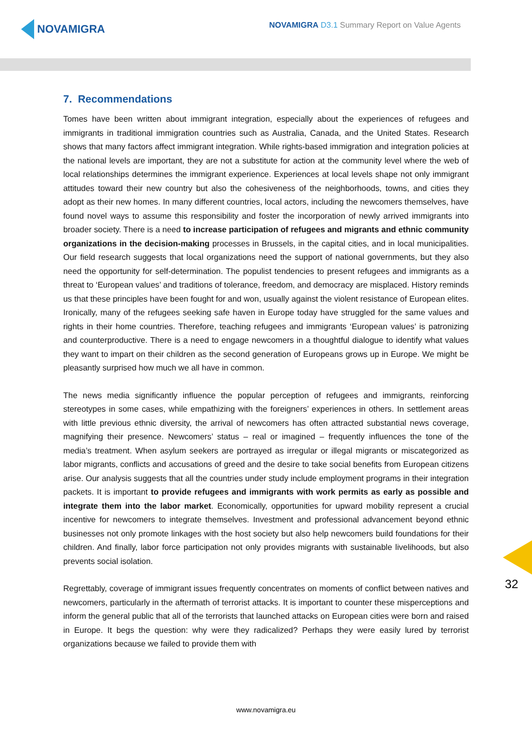NOVAMIGRA
NOVAMIGRA D3.1 Summary Report on Value Agents
7. Recommendations
Tomes have been written about immigrant integration, especially about the experiences of refugees and immigrants in traditional immigration countries such as Australia, Canada, and the United States. Research shows that many factors affect immigrant integration. While rights-based immigration and integration policies at the national levels are important, they are not a substitute for action at the community level where the web of local relationships determines the immigrant experience. Experiences at local levels shape not only immigrant attitudes toward their new country but also the cohesiveness of the neighborhoods, towns, and cities they adopt as their new homes. In many different countries, local actors, including the newcomers themselves, have found novel ways to assume this responsibility and foster the incorporation of newly arrived immigrants into broader society. There is a need to increase participation of refugees and migrants and ethnic community organizations in the decision-making processes in Brussels, in the capital cities, and in local municipalities. Our field research suggests that local organizations need the support of national governments, but they also need the opportunity for self-determination. The populist tendencies to present refugees and immigrants as a threat to ‘European values’ and traditions of tolerance, freedom, and democracy are misplaced. History reminds us that these principles have been fought for and won, usually against the violent resistance of European elites. Ironically, many of the refugees seeking safe haven in Europe today have struggled for the same values and rights in their home countries. Therefore, teaching refugees and immigrants ‘European values’ is patronizing and counterproductive. There is a need to engage newcomers in a thoughtful dialogue to identify what values they want to impart on their children as the second generation of Europeans grows up in Europe. We might be pleasantly surprised how much we all have in common.
The news media significantly influence the popular perception of refugees and immigrants, reinforcing stereotypes in some cases, while empathizing with the foreigners’ experiences in others. In settlement areas with little previous ethnic diversity, the arrival of newcomers has often attracted substantial news coverage, magnifying their presence. Newcomers’ status – real or imagined – frequently influences the tone of the media’s treatment. When asylum seekers are portrayed as irregular or illegal migrants or miscategorized as labor migrants, conflicts and accusations of greed and the desire to take social benefits from European citizens arise. Our analysis suggests that all the countries under study include employment programs in their integration packets. It is important to provide refugees and immigrants with work permits as early as possible and integrate them into the labor market. Economically, opportunities for upward mobility represent a crucial incentive for newcomers to integrate themselves. Investment and professional advancement beyond ethnic businesses not only promote linkages with the host society but also help newcomers build foundations for their children. And finally, labor force participation not only provides migrants with sustainable livelihoods, but also prevents social isolation.
Regrettably, coverage of immigrant issues frequently concentrates on moments of conflict between natives and newcomers, particularly in the aftermath of terrorist attacks. It is important to counter these misperceptions and inform the general public that all of the terrorists that launched attacks on European cities were born and raised in Europe. It begs the question: why were they radicalized? Perhaps they were easily lured by terrorist organizations because we failed to provide them with
32
www.novamigra.eu